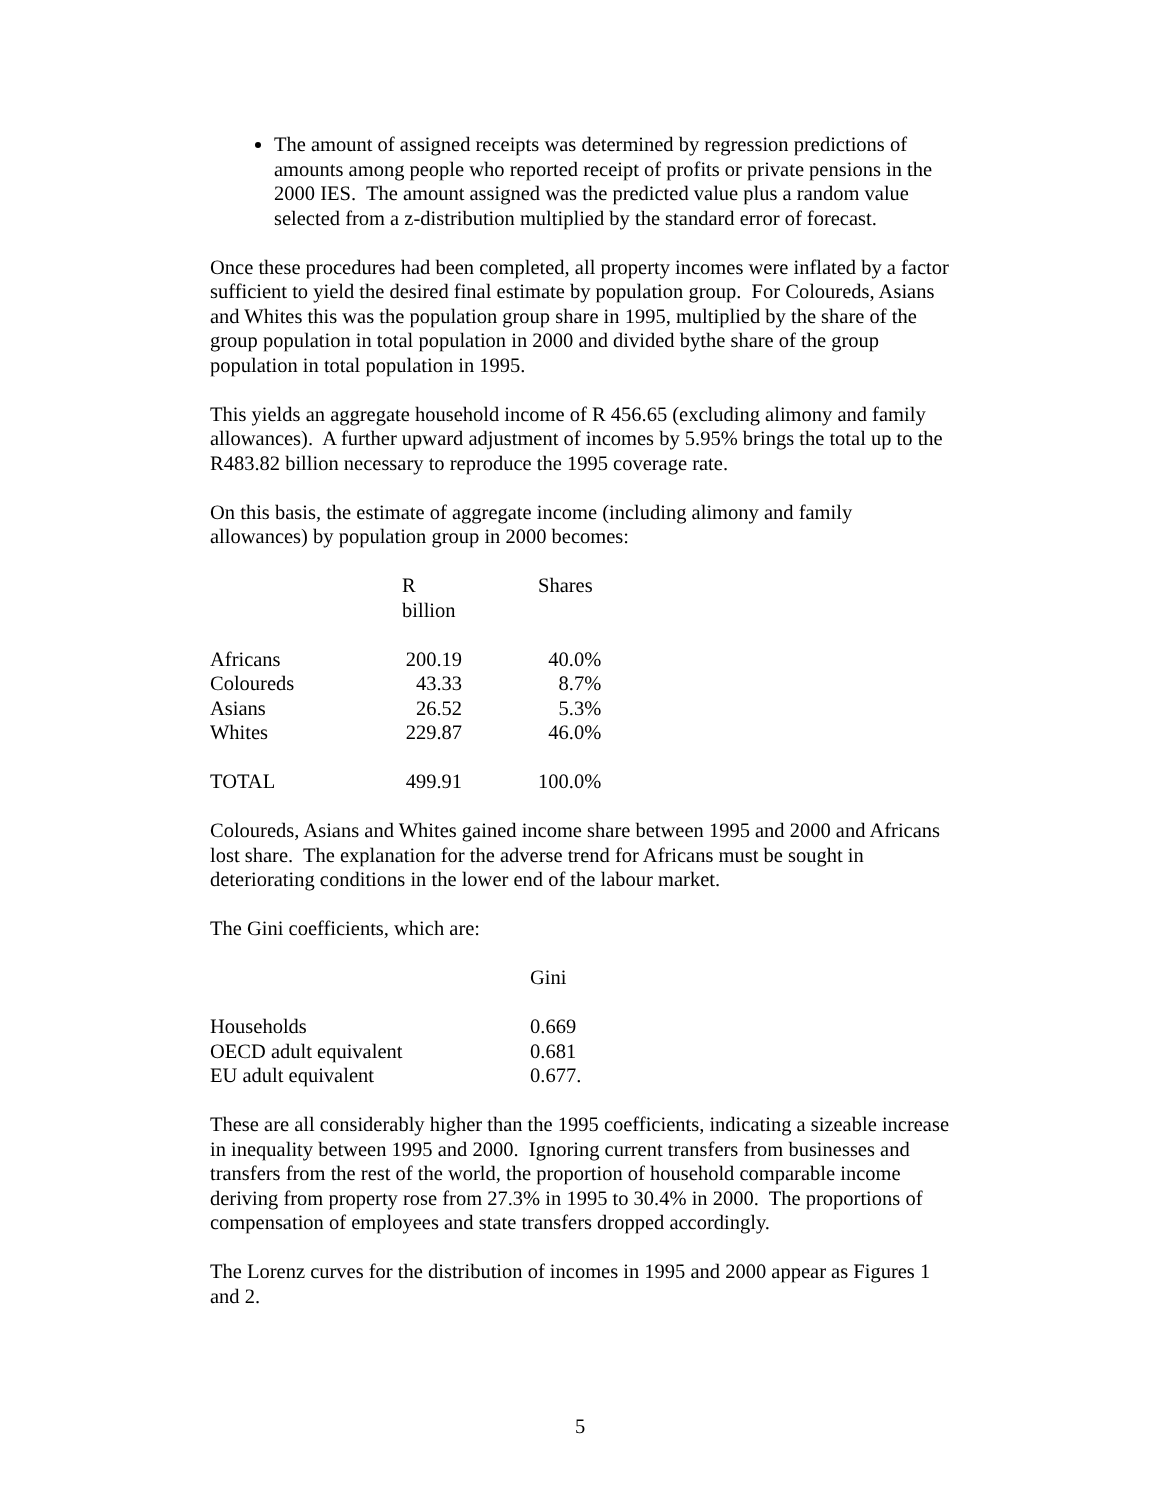The amount of assigned receipts was determined by regression predictions of amounts among people who reported receipt of profits or private pensions in the 2000 IES. The amount assigned was the predicted value plus a random value selected from a z-distribution multiplied by the standard error of forecast.
Once these procedures had been completed, all property incomes were inflated by a factor sufficient to yield the desired final estimate by population group. For Coloureds, Asians and Whites this was the population group share in 1995, multiplied by the share of the group population in total population in 2000 and divided bythe share of the group population in total population in 1995.
This yields an aggregate household income of R 456.65 (excluding alimony and family allowances). A further upward adjustment of incomes by 5.95% brings the total up to the R483.82 billion necessary to reproduce the 1995 coverage rate.
On this basis, the estimate of aggregate income (including alimony and family allowances) by population group in 2000 becomes:
| | R billion | | Shares | |
| --- | --- | --- | --- | --- |
| Africans | 200.19 | | 40.0% | |
| Coloureds | 43.33 | | 8.7% | |
| Asians | 26.52 | | 5.3% | |
| Whites | 229.87 | | 46.0% | |
| TOTAL | 499.91 | | 100.0% | |
Coloureds, Asians and Whites gained income share between 1995 and 2000 and Africans lost share. The explanation for the adverse trend for Africans must be sought in deteriorating conditions in the lower end of the labour market.
The Gini coefficients, which are:
| | Gini |
| --- | --- |
| Households | 0.669 |
| OECD adult equivalent | 0.681 |
| EU adult equivalent | 0.677. |
These are all considerably higher than the 1995 coefficients, indicating a sizeable increase in inequality between 1995 and 2000. Ignoring current transfers from businesses and transfers from the rest of the world, the proportion of household comparable income deriving from property rose from 27.3% in 1995 to 30.4% in 2000. The proportions of compensation of employees and state transfers dropped accordingly.
The Lorenz curves for the distribution of incomes in 1995 and 2000 appear as Figures 1 and 2.
5